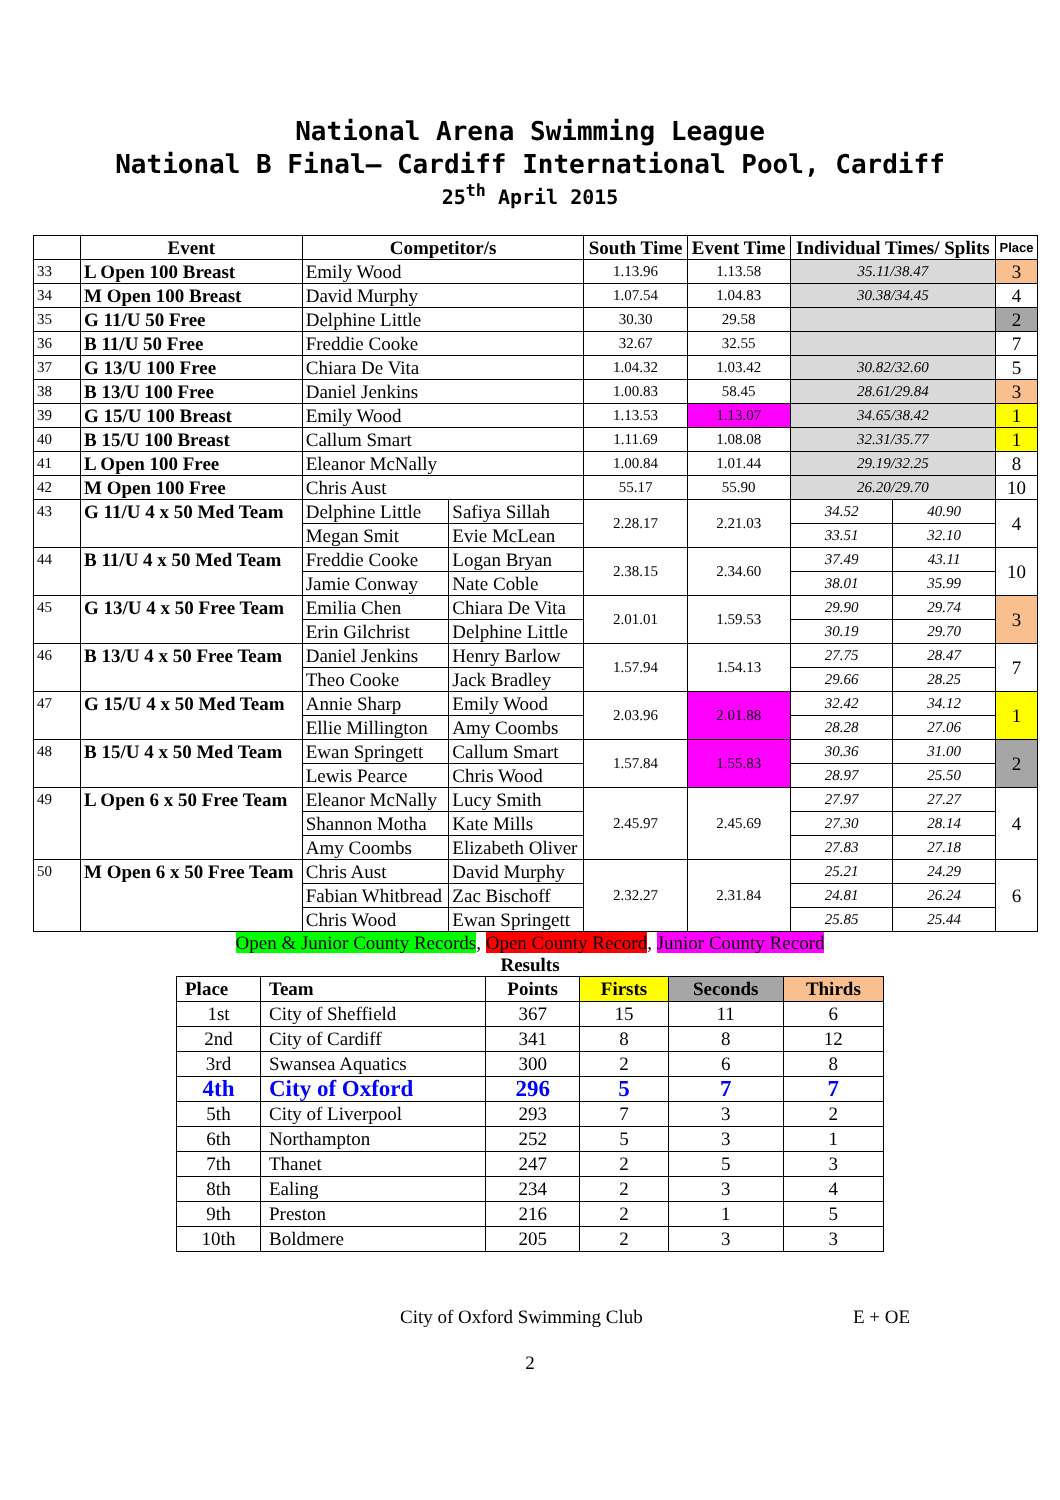National Arena Swimming League
National B Final– Cardiff International Pool, Cardiff
25<sup>th</sup> April 2015
| | Event | Competitor/s | | South Time | Event Time | Individual Times/ Splits | | Place |
| --- | --- | --- | --- | --- | --- | --- | --- | --- |
| 33 | L Open 100 Breast | Emily Wood | | 1.13.96 | 1.13.58 | 35.11/38.47 | | 3 |
| 34 | M Open 100 Breast | David Murphy | | 1.07.54 | 1.04.83 | 30.38/34.45 | | 4 |
| 35 | G 11/U 50 Free | Delphine Little | | 30.30 | 29.58 | | | 2 |
| 36 | B 11/U 50 Free | Freddie Cooke | | 32.67 | 32.55 | | | 7 |
| 37 | G 13/U 100 Free | Chiara De Vita | | 1.04.32 | 1.03.42 | 30.82/32.60 | | 5 |
| 38 | B 13/U 100 Free | Daniel Jenkins | | 1.00.83 | 58.45 | 28.61/29.84 | | 3 |
| 39 | G 15/U 100 Breast | Emily Wood | | 1.13.53 | 1.13.07 | 34.65/38.42 | | 1 |
| 40 | B 15/U 100 Breast | Callum Smart | | 1.11.69 | 1.08.08 | 32.31/35.77 | | 1 |
| 41 | L Open 100 Free | Eleanor McNally | | 1.00.84 | 1.01.44 | 29.19/32.25 | | 8 |
| 42 | M Open 100 Free | Chris Aust | | 55.17 | 55.90 | 26.20/29.70 | | 10 |
| 43 | G 11/U 4 x 50 Med Team | Delphine Little | Safiya Sillah | 2.28.17 | 2.21.03 | 34.52 | 40.90 | 4 |
| | | Megan Smit | Evie McLean | | | 33.51 | 32.10 | |
| 44 | B 11/U 4 x 50 Med Team | Freddie Cooke | Logan Bryan | 2.38.15 | 2.34.60 | 37.49 | 43.11 | 10 |
| | | Jamie Conway | Nate Coble | | | 38.01 | 35.99 | |
| 45 | G 13/U 4 x 50 Free Team | Emilia Chen | Chiara De Vita | 2.01.01 | 1.59.53 | 29.90 | 29.74 | 3 |
| | | Erin Gilchrist | Delphine Little | | | 30.19 | 29.70 | |
| 46 | B 13/U 4 x 50 Free Team | Daniel Jenkins | Henry Barlow | 1.57.94 | 1.54.13 | 27.75 | 28.47 | 7 |
| | | Theo Cooke | Jack Bradley | | | 29.66 | 28.25 | |
| 47 | G 15/U 4 x 50 Med Team | Annie Sharp | Emily Wood | 2.03.96 | 2.01.88 | 32.42 | 34.12 | 1 |
| | | Ellie Millington | Amy Coombs | | | 28.28 | 27.06 | |
| 48 | B 15/U 4 x 50 Med Team | Ewan Springett | Callum Smart | 1.57.84 | 1.55.83 | 30.36 | 31.00 | 2 |
| | | Lewis Pearce | Chris Wood | | | 28.97 | 25.50 | |
| 49 | L Open 6 x 50 Free Team | Eleanor McNally | Lucy Smith | 2.45.97 | 2.45.69 | 27.97 | 27.27 | 4 |
| | | Shannon Motha | Kate Mills | | | 27.30 | 28.14 | |
| | | Amy Coombs | Elizabeth Oliver | | | 27.83 | 27.18 | |
| 50 | M Open 6 x 50 Free Team | Chris Aust | David Murphy | 2.32.27 | 2.31.84 | 25.21 | 24.29 | 6 |
| | | Fabian Whitbread | Zac Bischoff | | | 24.81 | 26.24 | |
| | | Chris Wood | Ewan Springett | | | 25.85 | 25.44 | |
Open & Junior County Records, Open County Record, Junior County Record
Results
| Place | Team | Points | Firsts | Seconds | Thirds |
| --- | --- | --- | --- | --- | --- |
| 1st | City of Sheffield | 367 | 15 | 11 | 6 |
| 2nd | City of Cardiff | 341 | 8 | 8 | 12 |
| 3rd | Swansea Aquatics | 300 | 2 | 6 | 8 |
| 4th | City of Oxford | 296 | 5 | 7 | 7 |
| 5th | City of Liverpool | 293 | 7 | 3 | 2 |
| 6th | Northampton | 252 | 5 | 3 | 1 |
| 7th | Thanet | 247 | 2 | 5 | 3 |
| 8th | Ealing | 234 | 2 | 3 | 4 |
| 9th | Preston | 216 | 2 | 1 | 5 |
| 10th | Boldmere | 205 | 2 | 3 | 3 |
City of Oxford Swimming Club E + OE
2